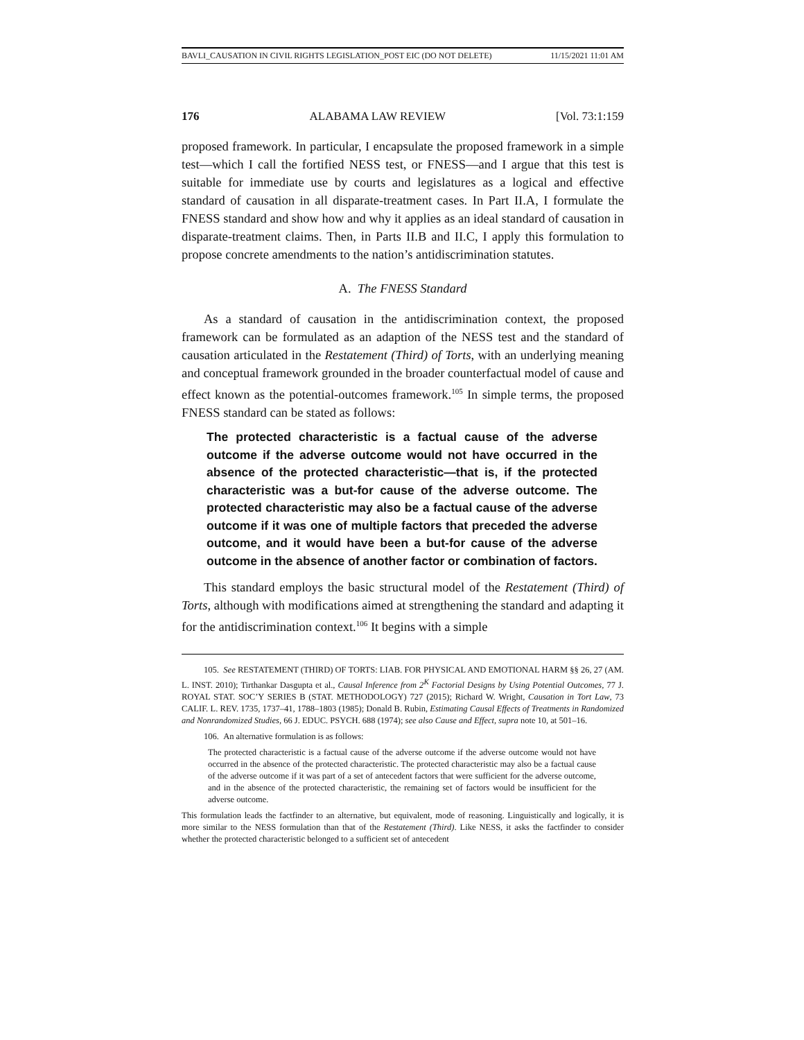BAVLI_CAUSATION IN CIVIL RIGHTS LEGISLATION_POST EIC (DO NOT DELETE) 11/15/2021 11:01 AM
176 ALABAMA LAW REVIEW [Vol. 73:1:159
proposed framework. In particular, I encapsulate the proposed framework in a simple test—which I call the fortified NESS test, or FNESS—and I argue that this test is suitable for immediate use by courts and legislatures as a logical and effective standard of causation in all disparate-treatment cases. In Part II.A, I formulate the FNESS standard and show how and why it applies as an ideal standard of causation in disparate-treatment claims. Then, in Parts II.B and II.C, I apply this formulation to propose concrete amendments to the nation’s antidiscrimination statutes.
A. The FNESS Standard
As a standard of causation in the antidiscrimination context, the proposed framework can be formulated as an adaption of the NESS test and the standard of causation articulated in the Restatement (Third) of Torts, with an underlying meaning and conceptual framework grounded in the broader counterfactual model of cause and effect known as the potential-outcomes framework.<sup>105</sup> In simple terms, the proposed FNESS standard can be stated as follows:
The protected characteristic is a factual cause of the adverse outcome if the adverse outcome would not have occurred in the absence of the protected characteristic—that is, if the protected characteristic was a but-for cause of the adverse outcome. The protected characteristic may also be a factual cause of the adverse outcome if it was one of multiple factors that preceded the adverse outcome, and it would have been a but-for cause of the adverse outcome in the absence of another factor or combination of factors.
This standard employs the basic structural model of the Restatement (Third) of Torts, although with modifications aimed at strengthening the standard and adapting it for the antidiscrimination context.<sup>106</sup> It begins with a simple
105. See RESTATEMENT (THIRD) OF TORTS: LIAB. FOR PHYSICAL AND EMOTIONAL HARM §§ 26, 27 (AM. L. INST. 2010); Tirthankar Dasgupta et al., Causal Inference from 2<sup>K</sup> Factorial Designs by Using Potential Outcomes, 77 J. ROYAL STAT. SOC’Y SERIES B (STAT. METHODOLOGY) 727 (2015); Richard W. Wright, Causation in Tort Law, 73 CALIF. L. REV. 1735, 1737–41, 1788–1803 (1985); Donald B. Rubin, Estimating Causal Effects of Treatments in Randomized and Nonrandomized Studies, 66 J. EDUC. PSYCH. 688 (1974); see also Cause and Effect, supra note 10, at 501–16.
106. An alternative formulation is as follows:
The protected characteristic is a factual cause of the adverse outcome if the adverse outcome would not have occurred in the absence of the protected characteristic. The protected characteristic may also be a factual cause of the adverse outcome if it was part of a set of antecedent factors that were sufficient for the adverse outcome, and in the absence of the protected characteristic, the remaining set of factors would be insufficient for the adverse outcome.
This formulation leads the factfinder to an alternative, but equivalent, mode of reasoning. Linguistically and logically, it is more similar to the NESS formulation than that of the Restatement (Third). Like NESS, it asks the factfinder to consider whether the protected characteristic belonged to a sufficient set of antecedent